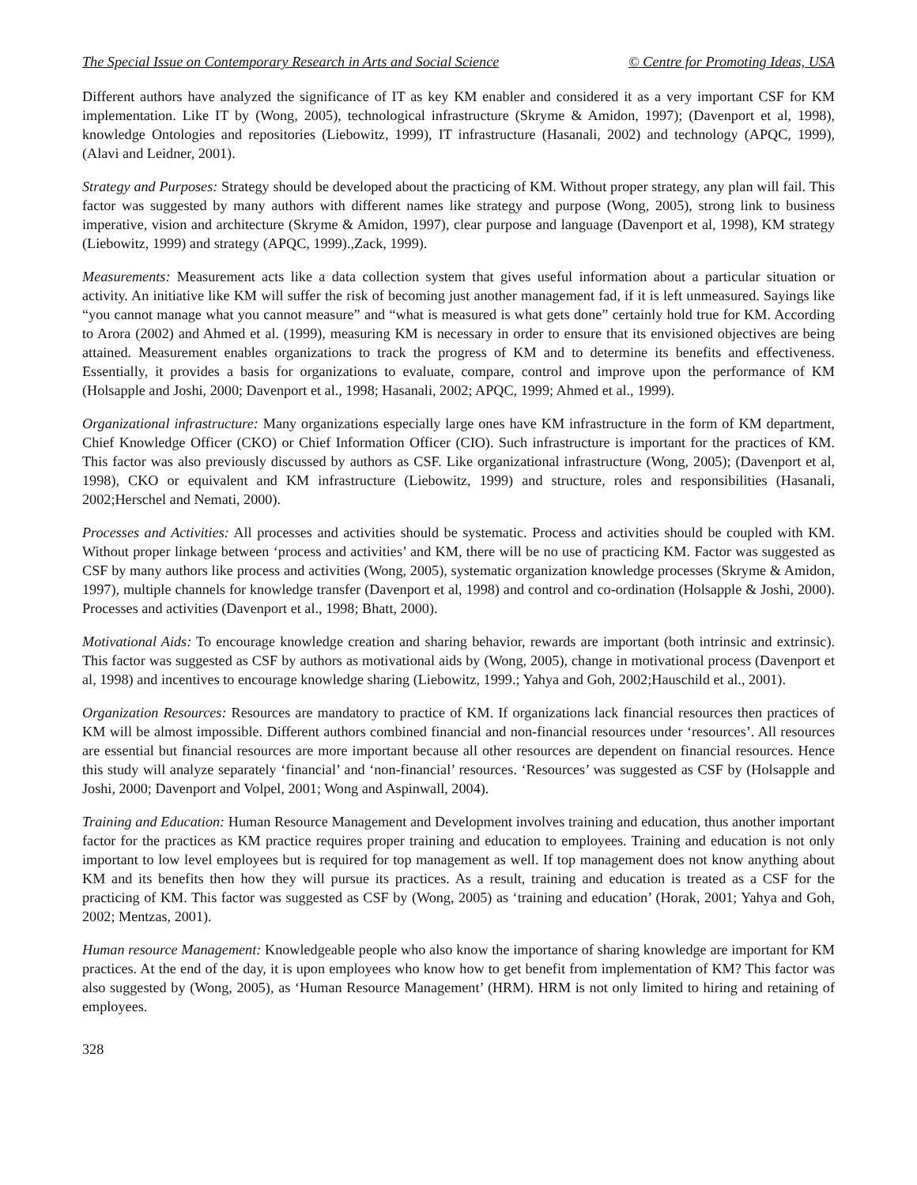The Special Issue on Contemporary Research in Arts and Social Science © Centre for Promoting Ideas, USA
Different authors have analyzed the significance of IT as key KM enabler and considered it as a very important CSF for KM implementation. Like IT by (Wong, 2005), technological infrastructure (Skryme & Amidon, 1997); (Davenport et al, 1998), knowledge Ontologies and repositories (Liebowitz, 1999), IT infrastructure (Hasanali, 2002) and technology (APQC, 1999),(Alavi and Leidner, 2001).
Strategy and Purposes: Strategy should be developed about the practicing of KM. Without proper strategy, any plan will fail. This factor was suggested by many authors with different names like strategy and purpose (Wong, 2005), strong link to business imperative, vision and architecture (Skryme & Amidon, 1997), clear purpose and language (Davenport et al, 1998), KM strategy (Liebowitz, 1999) and strategy (APQC, 1999).,Zack, 1999).
Measurements: Measurement acts like a data collection system that gives useful information about a particular situation or activity. An initiative like KM will suffer the risk of becoming just another management fad, if it is left unmeasured. Sayings like “you cannot manage what you cannot measure” and “what is measured is what gets done” certainly hold true for KM. According to Arora (2002) and Ahmed et al. (1999), measuring KM is necessary in order to ensure that its envisioned objectives are being attained. Measurement enables organizations to track the progress of KM and to determine its benefits and effectiveness. Essentially, it provides a basis for organizations to evaluate, compare, control and improve upon the performance of KM (Holsapple and Joshi, 2000; Davenport et al., 1998; Hasanali, 2002; APQC, 1999; Ahmed et al., 1999).
Organizational infrastructure: Many organizations especially large ones have KM infrastructure in the form of KM department, Chief Knowledge Officer (CKO) or Chief Information Officer (CIO). Such infrastructure is important for the practices of KM. This factor was also previously discussed by authors as CSF. Like organizational infrastructure (Wong, 2005); (Davenport et al, 1998), CKO or equivalent and KM infrastructure (Liebowitz, 1999) and structure, roles and responsibilities (Hasanali, 2002;Herschel and Nemati, 2000).
Processes and Activities: All processes and activities should be systematic. Process and activities should be coupled with KM. Without proper linkage between ‘process and activities’ and KM, there will be no use of practicing KM. Factor was suggested as CSF by many authors like process and activities (Wong, 2005), systematic organization knowledge processes (Skryme & Amidon, 1997), multiple channels for knowledge transfer (Davenport et al, 1998) and control and co-ordination (Holsapple & Joshi, 2000). Processes and activities (Davenport et al., 1998; Bhatt, 2000).
Motivational Aids: To encourage knowledge creation and sharing behavior, rewards are important (both intrinsic and extrinsic). This factor was suggested as CSF by authors as motivational aids by (Wong, 2005), change in motivational process (Davenport et al, 1998) and incentives to encourage knowledge sharing (Liebowitz, 1999.; Yahya and Goh, 2002;Hauschild et al., 2001).
Organization Resources: Resources are mandatory to practice of KM. If organizations lack financial resources then practices of KM will be almost impossible. Different authors combined financial and non-financial resources under ‘resources’. All resources are essential but financial resources are more important because all other resources are dependent on financial resources. Hence this study will analyze separately ‘financial’ and ‘non-financial’ resources. ‘Resources’ was suggested as CSF by (Holsapple and Joshi, 2000; Davenport and Volpel, 2001; Wong and Aspinwall, 2004).
Training and Education: Human Resource Management and Development involves training and education, thus another important factor for the practices as KM practice requires proper training and education to employees. Training and education is not only important to low level employees but is required for top management as well. If top management does not know anything about KM and its benefits then how they will pursue its practices. As a result, training and education is treated as a CSF for the practicing of KM. This factor was suggested as CSF by (Wong, 2005) as ‘training and education’ (Horak, 2001; Yahya and Goh, 2002; Mentzas, 2001).
Human resource Management: Knowledgeable people who also know the importance of sharing knowledge are important for KM practices. At the end of the day, it is upon employees who know how to get benefit from implementation of KM? This factor was also suggested by (Wong, 2005), as ‘Human Resource Management’ (HRM). HRM is not only limited to hiring and retaining of employees.
328